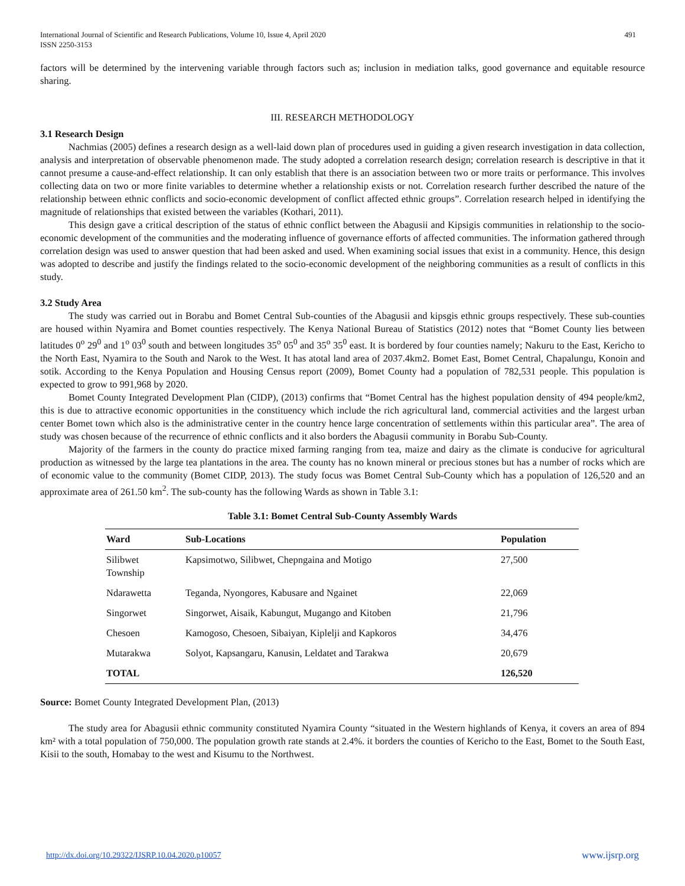International Journal of Scientific and Research Publications, Volume 10, Issue 4, April 2020
ISSN 2250-3153
491
factors will be determined by the intervening variable through factors such as; inclusion in mediation talks, good governance and equitable resource sharing.
III. RESEARCH METHODOLOGY
3.1 Research Design
Nachmias (2005) defines a research design as a well-laid down plan of procedures used in guiding a given research investigation in data collection, analysis and interpretation of observable phenomenon made. The study adopted a correlation research design; correlation research is descriptive in that it cannot presume a cause-and-effect relationship. It can only establish that there is an association between two or more traits or performance. This involves collecting data on two or more finite variables to determine whether a relationship exists or not. Correlation research further described the nature of the relationship between ethnic conflicts and socio-economic development of conflict affected ethnic groups”. Correlation research helped in identifying the magnitude of relationships that existed between the variables (Kothari, 2011).
This design gave a critical description of the status of ethnic conflict between the Abagusii and Kipsigis communities in relationship to the socio-economic development of the communities and the moderating influence of governance efforts of affected communities. The information gathered through correlation design was used to answer question that had been asked and used. When examining social issues that exist in a community. Hence, this design was adopted to describe and justify the findings related to the socio-economic development of the neighboring communities as a result of conflicts in this study.
3.2 Study Area
The study was carried out in Borabu and Bomet Central Sub-counties of the Abagusii and kipsgis ethnic groups respectively. These sub-counties are housed within Nyamira and Bomet counties respectively. The Kenya National Bureau of Statistics (2012) notes that “Bomet County lies between latitudes 0<sup>o</sup> 29<sup>0</sup> and 1<sup>o</sup> 03<sup>0</sup> south and between longitudes 35<sup>o</sup> 05<sup>0</sup> and 35<sup>o</sup> 35<sup>0</sup> east. It is bordered by four counties namely; Nakuru to the East, Kericho to the North East, Nyamira to the South and Narok to the West. It has atotal land area of 2037.4km2. Bomet East, Bomet Central, Chapalungu, Konoin and sotik. According to the Kenya Population and Housing Census report (2009), Bomet County had a population of 782,531 people. This population is expected to grow to 991,968 by 2020.
Bomet County Integrated Development Plan (CIDP), (2013) confirms that “Bomet Central has the highest population density of 494 people/km2, this is due to attractive economic opportunities in the constituency which include the rich agricultural land, commercial activities and the largest urban center Bomet town which also is the administrative center in the country hence large concentration of settlements within this particular area”. The area of study was chosen because of the recurrence of ethnic conflicts and it also borders the Abagusii community in Borabu Sub-County.
Majority of the farmers in the county do practice mixed farming ranging from tea, maize and dairy as the climate is conducive for agricultural production as witnessed by the large tea plantations in the area. The county has no known mineral or precious stones but has a number of rocks which are of economic value to the community (Bomet CIDP, 2013). The study focus was Bomet Central Sub-County which has a population of 126,520 and an approximate area of 261.50 km<sup>2</sup>. The sub-county has the following Wards as shown in Table 3.1:
Table 3.1: Bomet Central Sub-County Assembly Wards
| Ward | Sub-Locations | Population |
| --- | --- | --- |
| Silibwet Township | Kapsimotwo, Silibwet, Chepngaina and Motigo | 27,500 |
| Ndarawetta | Teganda, Nyongores, Kabusare and Ngainet | 22,069 |
| Singorwet | Singorwet, Aisaik, Kabungut, Mugango and Kitoben | 21,796 |
| Chesoen | Kamogoso, Chesoen, Sibaiyan, Kiplelji and Kapkoros | 34,476 |
| Mutarakwa | Solyot, Kapsangaru, Kanusin, Leldatet and Tarakwa | 20,679 |
| TOTAL | | 126,520 |
Source: Bomet County Integrated Development Plan, (2013)
The study area for Abagusii ethnic community constituted Nyamira County “situated in the Western highlands of Kenya, it covers an area of 894 km² with a total population of 750,000. The population growth rate stands at 2.4%. it borders the counties of Kericho to the East, Bomet to the South East, Kisii to the south, Homabay to the west and Kisumu to the Northwest.
http://dx.doi.org/10.29322/IJSRP.10.04.2020.p10057 www.ijsrp.org